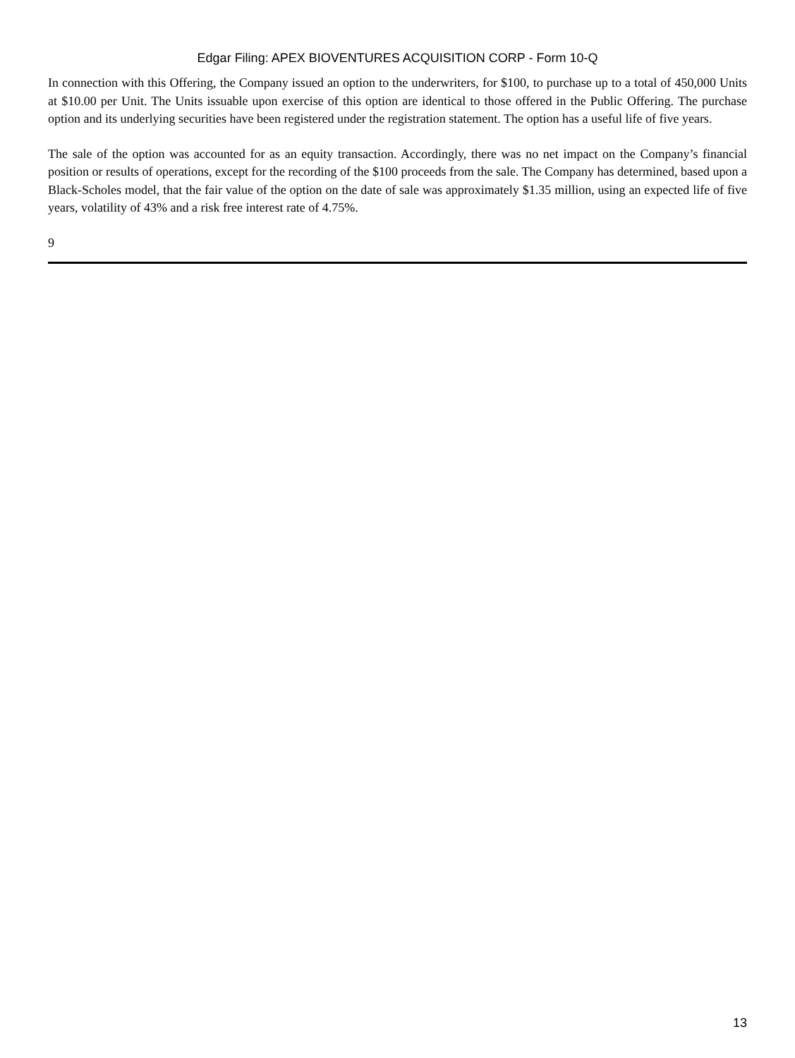Edgar Filing: APEX BIOVENTURES ACQUISITION CORP - Form 10-Q
In connection with this Offering, the Company issued an option to the underwriters, for $100, to purchase up to a total of 450,000 Units at $10.00 per Unit. The Units issuable upon exercise of this option are identical to those offered in the Public Offering. The purchase option and its underlying securities have been registered under the registration statement. The option has a useful life of five years.
The sale of the option was accounted for as an equity transaction. Accordingly, there was no net impact on the Company’s financial position or results of operations, except for the recording of the $100 proceeds from the sale. The Company has determined, based upon a Black-Scholes model, that the fair value of the option on the date of sale was approximately $1.35 million, using an expected life of five years, volatility of 43% and a risk free interest rate of 4.75%.
9
13